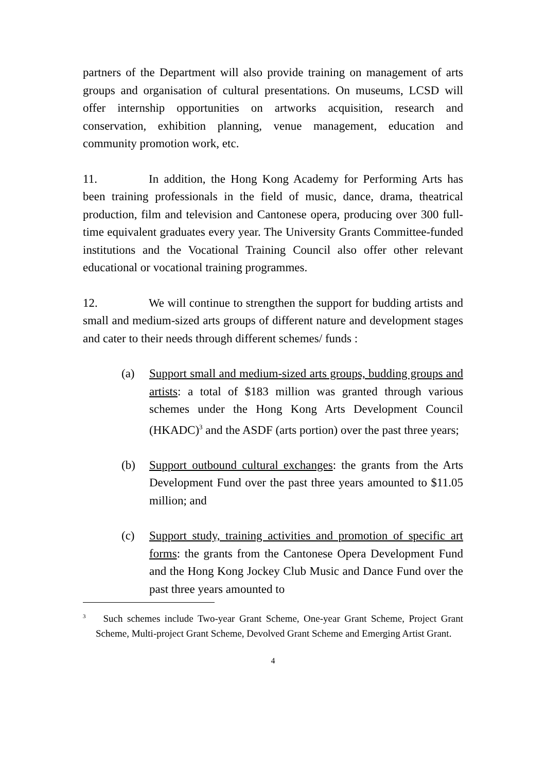partners of the Department will also provide training on management of arts groups and organisation of cultural presentations. On museums, LCSD will offer internship opportunities on artworks acquisition, research and conservation, exhibition planning, venue management, education and community promotion work, etc.
11. In addition, the Hong Kong Academy for Performing Arts has been training professionals in the field of music, dance, drama, theatrical production, film and television and Cantonese opera, producing over 300 full-time equivalent graduates every year. The University Grants Committee-funded institutions and the Vocational Training Council also offer other relevant educational or vocational training programmes.
12. We will continue to strengthen the support for budding artists and small and medium-sized arts groups of different nature and development stages and cater to their needs through different schemes/ funds :
(a) Support small and medium-sized arts groups, budding groups and artists: a total of $183 million was granted through various schemes under the Hong Kong Arts Development Council (HKADC)<sup>3</sup> and the ASDF (arts portion) over the past three years;
(b) Support outbound cultural exchanges: the grants from the Arts Development Fund over the past three years amounted to $11.05 million; and
(c) Support study, training activities and promotion of specific art forms: the grants from the Cantonese Opera Development Fund and the Hong Kong Jockey Club Music and Dance Fund over the past three years amounted to
<sup>3</sup> Such schemes include Two-year Grant Scheme, One-year Grant Scheme, Project Grant Scheme, Multi-project Grant Scheme, Devolved Grant Scheme and Emerging Artist Grant.
4